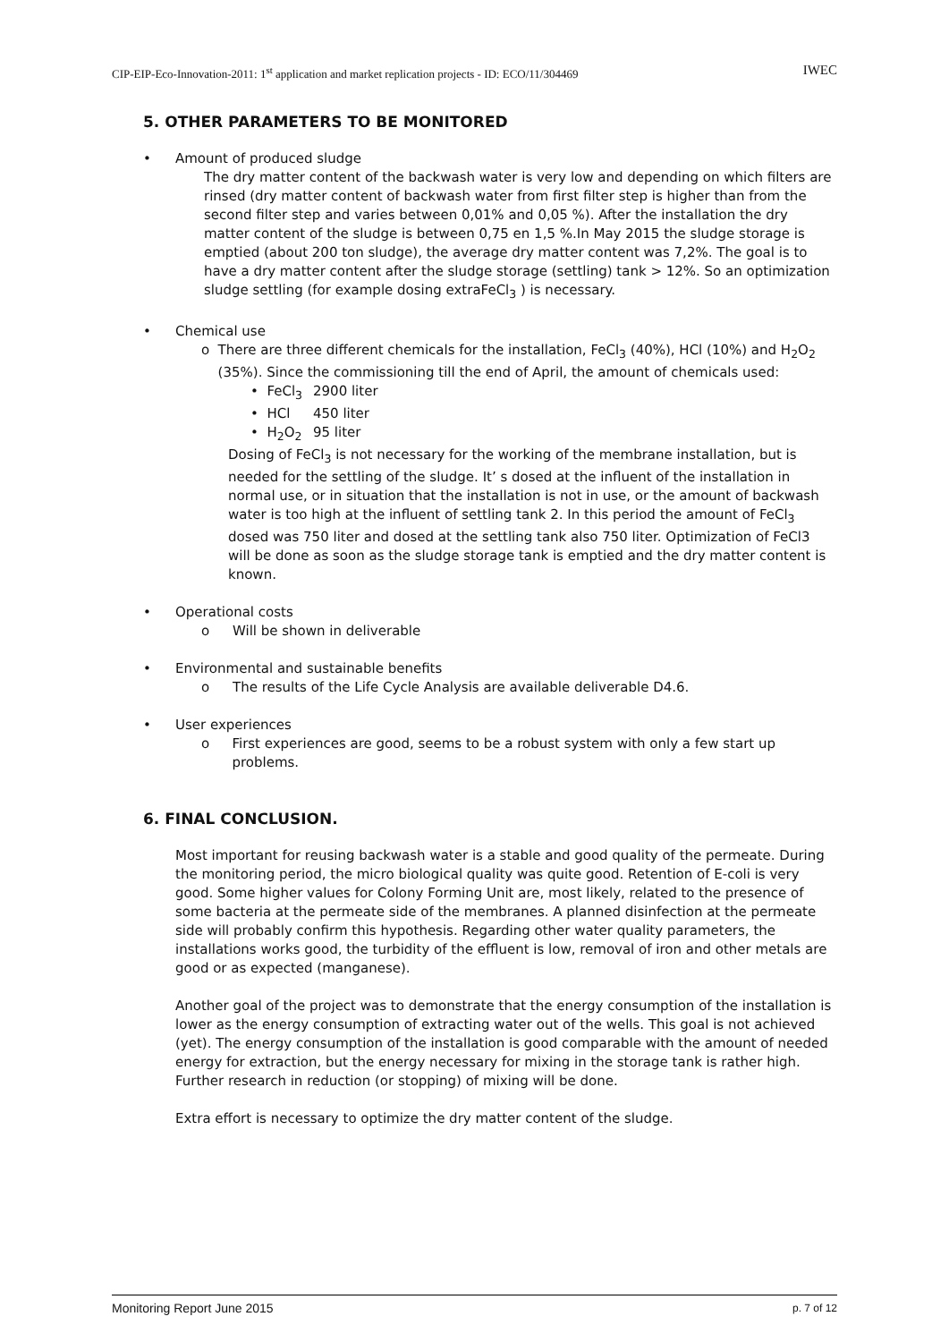CIP-EIP-Eco-Innovation-2011: 1<sup>st</sup> application and market replication projects - ID: ECO/11/304469 IWEC
5. OTHER PARAMETERS TO BE MONITORED
• Amount of produced sludge
The dry matter content of the backwash water is very low and depending on which filters are rinsed (dry matter content of backwash water from first filter step is higher than from the second filter step and varies between 0,01% and 0,05 %). After the installation the dry matter content of the sludge is between 0,75 en 1,5 %.In May 2015 the sludge storage is emptied (about 200 ton sludge), the average dry matter content was 7,2%. The goal is to have a dry matter content after the sludge storage (settling) tank > 12%. So an optimization sludge settling (for example dosing extraFeCl<sub>3</sub> ) is necessary.
• Chemical use
o There are three different chemicals for the installation, FeCl<sub>3</sub> (40%), HCl (10%) and H<sub>2</sub>O<sub>2</sub> (35%). Since the commissioning till the end of April, the amount of chemicals used:
• FeCl<sub>3</sub> 2900 liter
• HCl 450 liter
• H<sub>2</sub>O<sub>2</sub> 95 liter
Dosing of FeCl<sub>3</sub> is not necessary for the working of the membrane installation, but is needed for the settling of the sludge. It’ s dosed at the influent of the installation in normal use, or in situation that the installation is not in use, or the amount of backwash water is too high at the influent of settling tank 2. In this period the amount of FeCl<sub>3</sub> dosed was 750 liter and dosed at the settling tank also 750 liter. Optimization of FeCl3 will be done as soon as the sludge storage tank is emptied and the dry matter content is known.
• Operational costs
o Will be shown in deliverable
• Environmental and sustainable benefits
o The results of the Life Cycle Analysis are available deliverable D4.6.
• User experiences
o First experiences are good, seems to be a robust system with only a few start up problems.
6. FINAL CONCLUSION.
Most important for reusing backwash water is a stable and good quality of the permeate. During the monitoring period, the micro biological quality was quite good. Retention of E-coli is very good. Some higher values for Colony Forming Unit are, most likely, related to the presence of some bacteria at the permeate side of the membranes. A planned disinfection at the permeate side will probably confirm this hypothesis. Regarding other water quality parameters, the installations works good, the turbidity of the effluent is low, removal of iron and other metals are good or as expected (manganese).
Another goal of the project was to demonstrate that the energy consumption of the installation is lower as the energy consumption of extracting water out of the wells. This goal is not achieved (yet). The energy consumption of the installation is good comparable with the amount of needed energy for extraction, but the energy necessary for mixing in the storage tank is rather high. Further research in reduction (or stopping) of mixing will be done.
Extra effort is necessary to optimize the dry matter content of the sludge.
Monitoring Report June 2015 p. 7 of 12